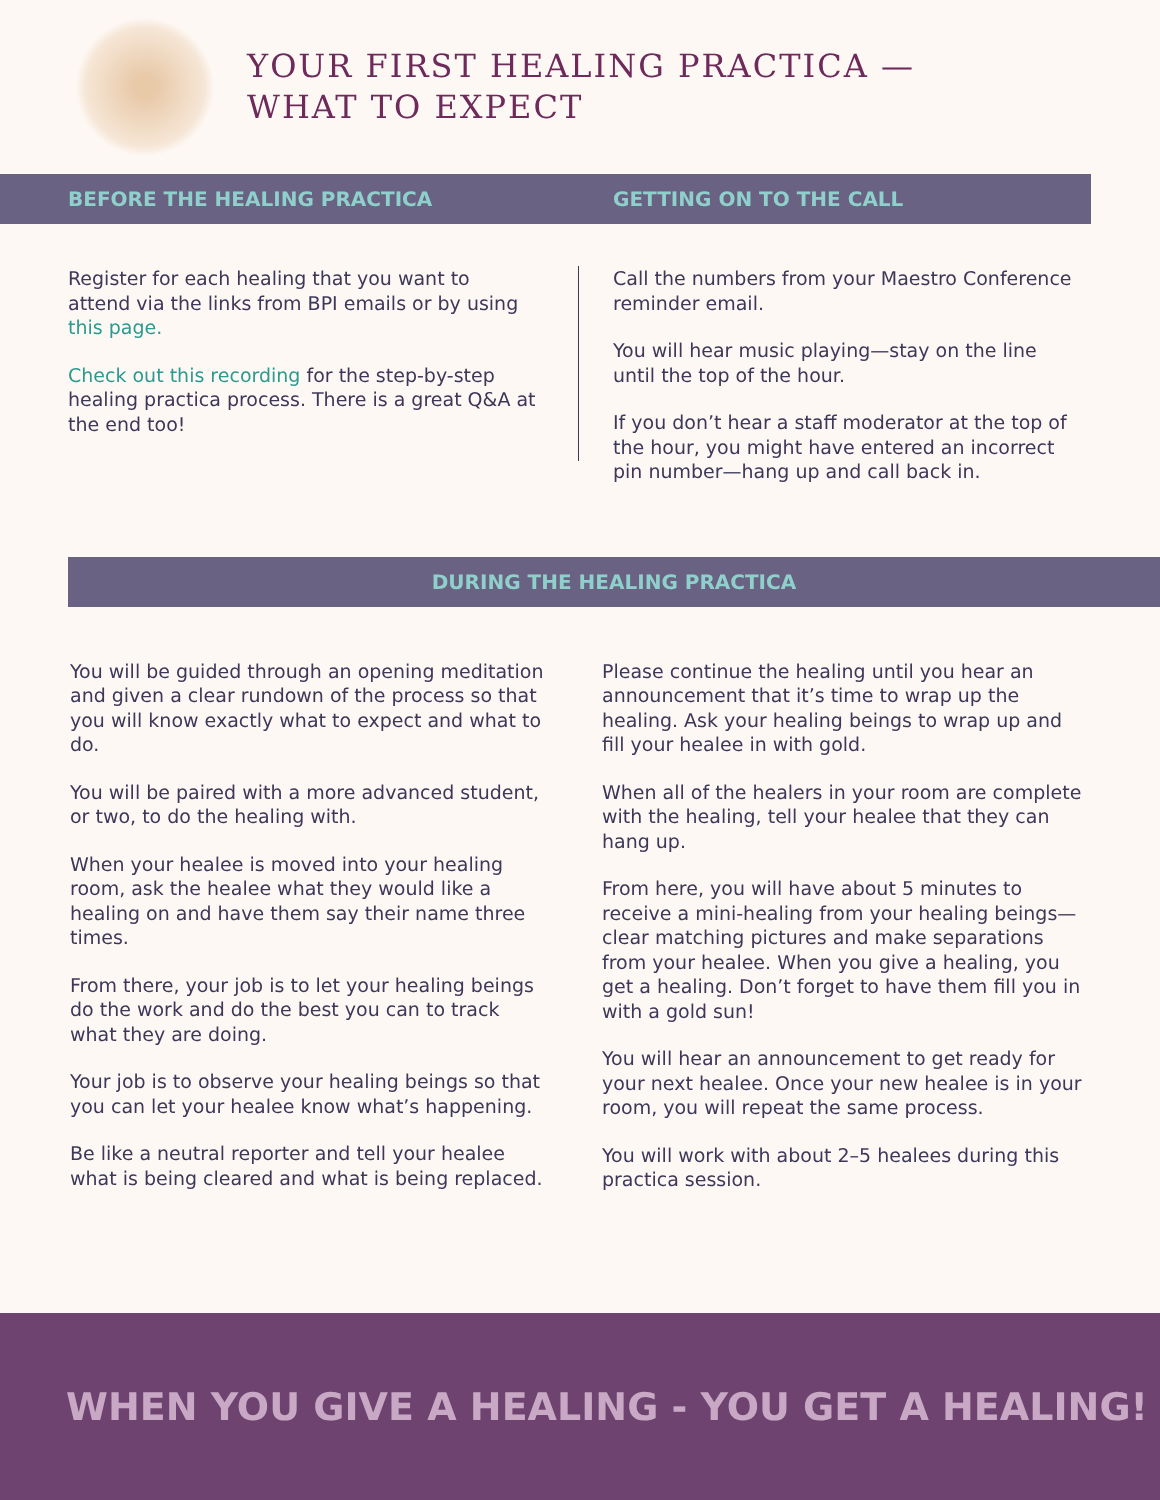YOUR FIRST HEALING PRACTICA —
WHAT TO EXPECT
BEFORE THE HEALING PRACTICA GETTING ON TO THE CALL
Register for each healing that you want to attend via the links from BPI emails or by using this page.
Check out this recording for the step-by-step healing practica process. There is a great Q&A at the end too!
Call the numbers from your Maestro Conference reminder email.
You will hear music playing—stay on the line until the top of the hour.
If you don’t hear a staff moderator at the top of the hour, you might have entered an incorrect pin number—hang up and call back in.
DURING THE HEALING PRACTICA
You will be guided through an opening meditation and given a clear rundown of the process so that you will know exactly what to expect and what to do.
You will be paired with a more advanced student, or two, to do the healing with.
When your healee is moved into your healing room, ask the healee what they would like a healing on and have them say their name three times.
From there, your job is to let your healing beings do the work and do the best you can to track what they are doing.
Your job is to observe your healing beings so that you can let your healee know what’s happening.
Be like a neutral reporter and tell your healee what is being cleared and what is being replaced.
Please continue the healing until you hear an announcement that it’s time to wrap up the healing. Ask your healing beings to wrap up and fill your healee in with gold.
When all of the healers in your room are complete with the healing, tell your healee that they can hang up.
From here, you will have about 5 minutes to receive a mini-healing from your healing beings—clear matching pictures and make separations from your healee. When you give a healing, you get a healing. Don’t forget to have them fill you in with a gold sun!
You will hear an announcement to get ready for your next healee. Once your new healee is in your room, you will repeat the same process.
You will work with about 2–5 healees during this practica session.
WHEN YOU GIVE A HEALING - YOU GET A HEALING!